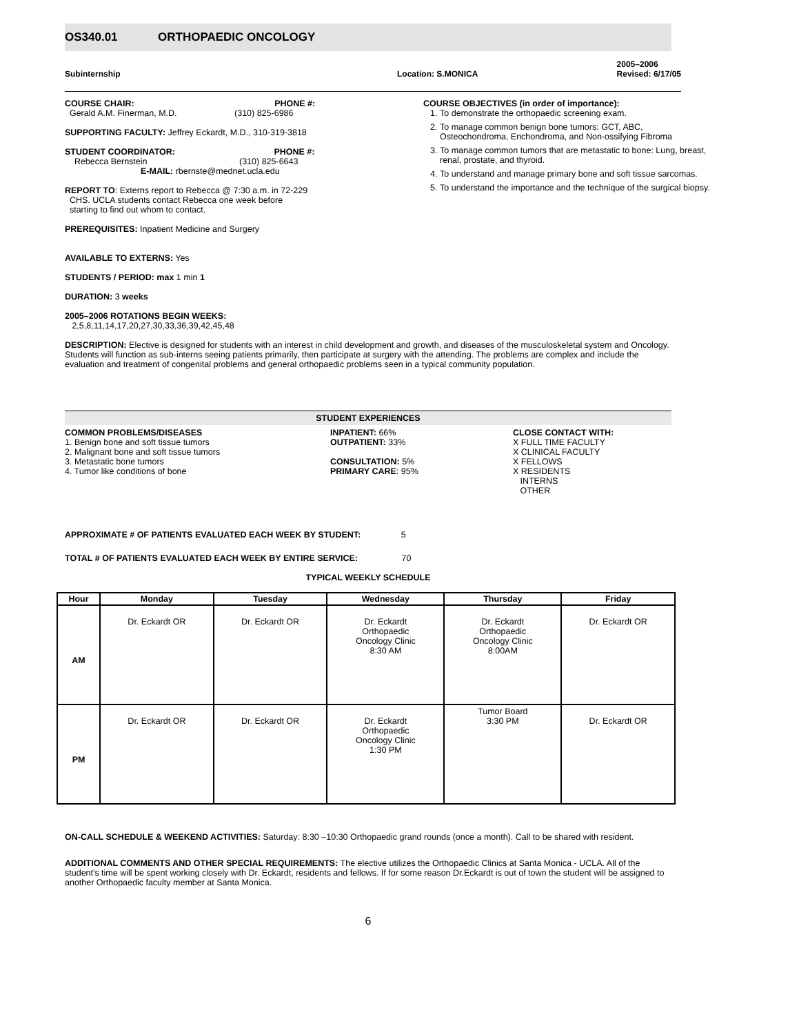OS340.01 ORTHOPAEDIC ONCOLOGY
Subinternship Location: S.MONICA 2005–2006
Revised: 6/17/05
COURSE CHAIR: PHONE #:
Gerald A.M. Finerman, M.D. (310) 825-6986
SUPPORTING FACULTY: Jeffrey Eckardt, M.D., 310-319-3818
STUDENT COORDINATOR: PHONE #:
Rebecca Bernstein (310) 825-6643
E-MAIL: rbernste@mednet.ucla.edu
REPORT TO: Externs report to Rebecca @ 7:30 a.m. in 72-229
CHS. UCLA students contact Rebecca one week before
starting to find out whom to contact.
PREREQUISITES: Inpatient Medicine and Surgery
AVAILABLE TO EXTERNS: Yes
STUDENTS / PERIOD: max 1 min 1
DURATION: 3 weeks
2005–2006 ROTATIONS BEGIN WEEKS:
2,5,8,11,14,17,20,27,30,33,36,39,42,45,48
COURSE OBJECTIVES (in order of importance):
1. To demonstrate the orthopaedic screening exam.
2. To manage common benign bone tumors: GCT, ABC, Osteochondroma, Enchondroma, and Non-ossifying Fibroma
3. To manage common tumors that are metastatic to bone: Lung, breast, renal, prostate, and thyroid.
4. To understand and manage primary bone and soft tissue sarcomas.
5. To understand the importance and the technique of the surgical biopsy.
DESCRIPTION: Elective is designed for students with an interest in child development and growth, and diseases of the musculoskeletal system and Oncology. Students will function as sub-interns seeing patients primarily, then participate at surgery with the attending. The problems are complex and include the evaluation and treatment of congenital problems and general orthopaedic problems seen in a typical community population.
STUDENT EXPERIENCES
COMMON PROBLEMS/DISEASES
1. Benign bone and soft tissue tumors
2. Malignant bone and soft tissue tumors
3. Metastatic bone tumors
4. Tumor like conditions of bone
INPATIENT: 66%
OUTPATIENT: 33%
CONSULTATION: 5%
PRIMARY CARE: 95%
CLOSE CONTACT WITH:
X FULL TIME FACULTY
X CLINICAL FACULTY
X FELLOWS
X RESIDENTS
INTERNS
OTHER
APPROXIMATE # OF PATIENTS EVALUATED EACH WEEK BY STUDENT: 5
TOTAL # OF PATIENTS EVALUATED EACH WEEK BY ENTIRE SERVICE: 70
TYPICAL WEEKLY SCHEDULE
| Hour | Monday | Tuesday | Wednesday | Thursday | Friday |
| --- | --- | --- | --- | --- | --- |
| AM | Dr. Eckardt OR | Dr. Eckardt OR | Dr. Eckardt Orthopaedic Oncology Clinic 8:30 AM | Dr. Eckardt Orthopaedic Oncology Clinic 8:00AM | Dr. Eckardt OR |
| PM | Dr. Eckardt OR | Dr. Eckardt OR | Dr. Eckardt Orthopaedic Oncology Clinic 1:30 PM | Tumor Board 3:30 PM | Dr. Eckardt OR |
ON-CALL SCHEDULE & WEEKEND ACTIVITIES: Saturday: 8:30 –10:30 Orthopaedic grand rounds (once a month). Call to be shared with resident.
ADDITIONAL COMMENTS AND OTHER SPECIAL REQUIREMENTS: The elective utilizes the Orthopaedic Clinics at Santa Monica - UCLA. All of the student's time will be spent working closely with Dr. Eckardt, residents and fellows. If for some reason Dr.Eckardt is out of town the student will be assigned to another Orthopaedic faculty member at Santa Monica.
6